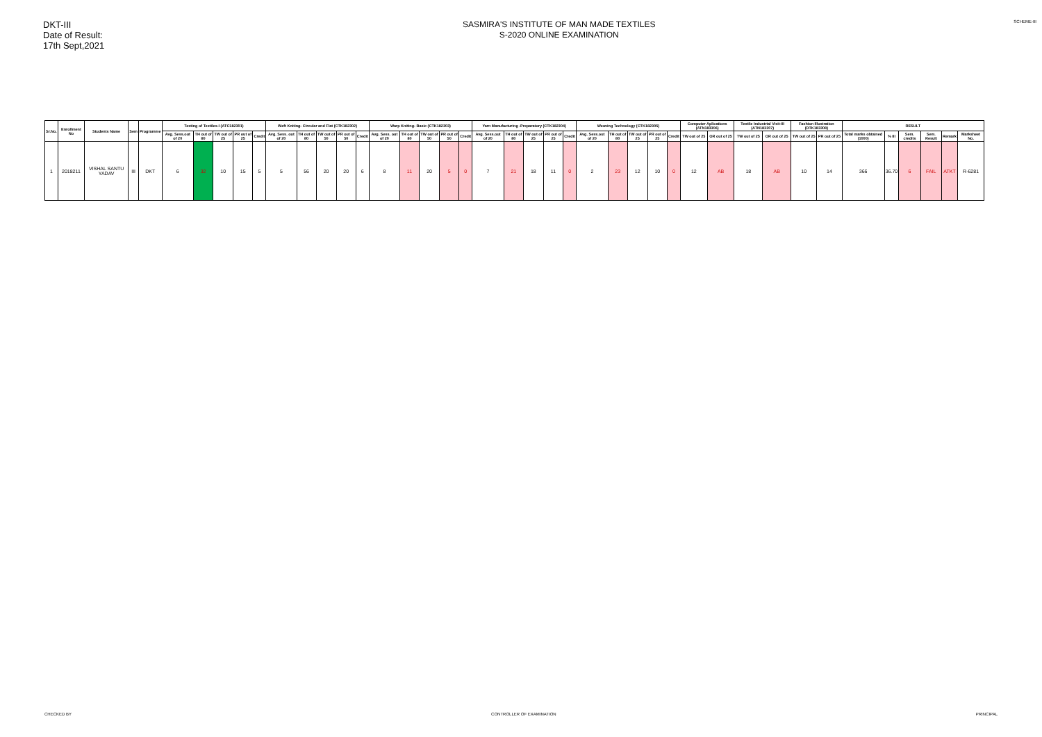DKT-III
Date of Result:
17th Sept,2021
SASMIRA'S INSTITUTE OF MAN MADE TEXTILES
S-2020 ONLINE EXAMINATION
SCHEME-III
| Sr.No. | Enrollment No | Students Name | Sem | Programme | Testing of Textiles-I (ATC182301) | | | | | Weft Kniting- Circular and Flat (CTK182302) | | | | | Warp Kniting- Basic (CTK182303) | | | | | Yarn Manufacturing -Preparatory (CTK182304) | | | | | Weaving Technology (CTK182305) | | | | | Computer Aplications (ATN183306) | | Textile Industrial Visit-III (ATN183307) | | Fashion Illustration (DTK183308) | | RESULT | | | | | |
| --- | --- | --- | --- | --- | --- | --- | --- | --- | --- | --- | --- | --- | --- | --- | --- | --- | --- | --- | --- | --- | --- | --- | --- | --- | --- | --- | --- | --- | --- | --- | --- | --- | --- | --- | --- | --- | --- | --- | --- | --- | --- |
| | | | | | Avg. Sess.out of 20 | TH out of 80 | TW out of 25 | PR out of 25 | Credit | Avg. Sess. out of 20 | TH out of 80 | TW out of 50 | PR out of 50 | Credit | Avg. Sess. out of 20 | TH out of 80 | TW out of 50 | PR out of 50 | Credit | Avg. Sess.out of 20 | TH out of 80 | TW out of 25 | PR out of 25 | Credit | Avg. Sess.out of 20 | TH out of 80 | TW out of 25 | PR out of 25 | Credit | TW out of 25 | OR out of 25 | TW out of 25 | OR out of 25 | TW out of 25 | PR out of 25 | Total marks obtained (1000) | % III | Sem. credits | Sem. Result | Remark | Marksheet No. |
| 1 | 2018211 | VISHAL SANTU YADAV | III | DKT | 6 | 32 | 10 | 15 | 5 | 5 | 56 | 20 | 20 | 6 | 8 | 11 | 20 | 5 | 0 | 7 | 21 | 18 | 11 | 0 | 2 | 23 | 12 | 10 | 0 | 12 | AB | 18 | AB | 10 | 14 | 366 | 36.70 | 6 | FAIL | ATKT | R-6281 |
CHECKED BY CONTROLLER OF EXAMINATION PRINCIPAL